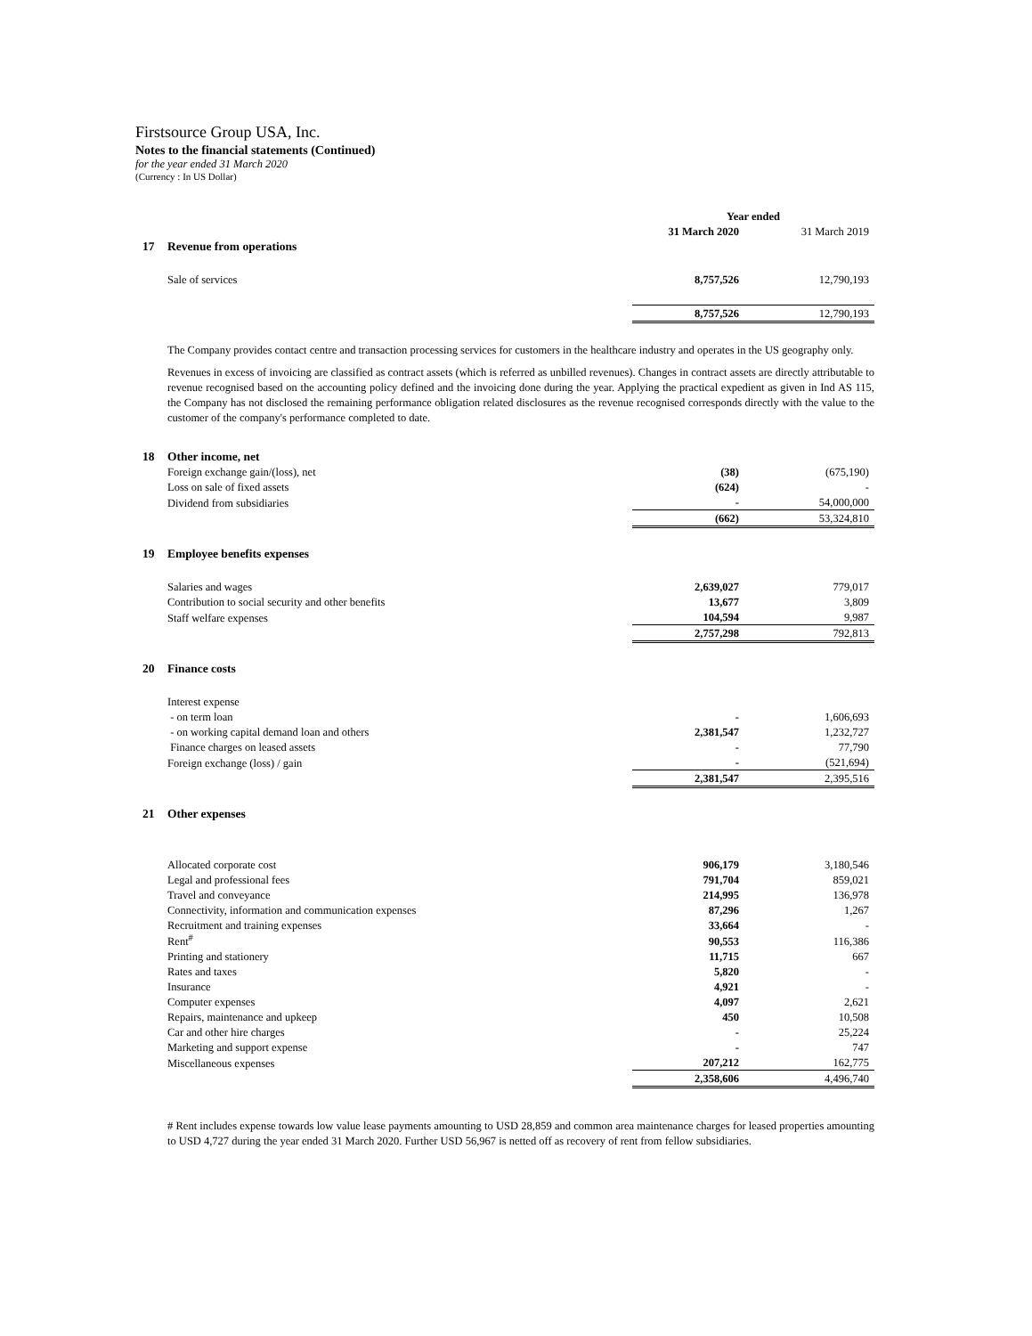Firstsource Group USA, Inc.
Notes to the financial statements (Continued)
for the year ended 31 March 2020
(Currency : In US Dollar)
| | | Year ended | |
| | | 31 March 2020 | 31 March 2019 |
| 17 | Revenue from operations | | |
| | Sale of services | 8,757,526 | 12,790,193 |
| | | 8,757,526 | 12,790,193 |
The Company provides contact centre and transaction processing services for customers in the healthcare industry and operates in the US geography only.
Revenues in excess of invoicing are classified as contract assets (which is referred as unbilled revenues). Changes in contract assets are directly attributable to revenue recognised based on the accounting policy defined and the invoicing done during the year. Applying the practical expedient as given in Ind AS 115, the Company has not disclosed the remaining performance obligation related disclosures as the revenue recognised corresponds directly with the value to the customer of the company's performance completed to date.
| 18 | Other income, net | | |
| | Foreign exchange gain/(loss), net | (38) | (675,190) |
| | Loss on sale of fixed assets | (624) | - |
| | Dividend from subsidiaries | - | 54,000,000 |
| | | (662) | 53,324,810 |
| 19 | Employee benefits expenses | | |
| | Salaries and wages | 2,639,027 | 779,017 |
| | Contribution to social security and other benefits | 13,677 | 3,809 |
| | Staff welfare expenses | 104,594 | 9,987 |
| | | 2,757,298 | 792,813 |
| 20 | Finance costs | | |
| | Interest expense | | |
| | - on term loan | - | 1,606,693 |
| | - on working capital demand loan and others | 2,381,547 | 1,232,727 |
| | Finance charges on leased assets | - | 77,790 |
| | Foreign exchange (loss) / gain | - | (521,694) |
| | | 2,381,547 | 2,395,516 |
| 21 | Other expenses | | |
| | Allocated corporate cost | 906,179 | 3,180,546 |
| | Legal and professional fees | 791,704 | 859,021 |
| | Travel and conveyance | 214,995 | 136,978 |
| | Connectivity, information and communication expenses | 87,296 | 1,267 |
| | Recruitment and training expenses | 33,664 | - |
| | Rent<sup>#</sup> | 90,553 | 116,386 |
| | Printing and stationery | 11,715 | 667 |
| | Rates and taxes | 5,820 | - |
| | Insurance | 4,921 | - |
| | Computer expenses | 4,097 | 2,621 |
| | Repairs, maintenance and upkeep | 450 | 10,508 |
| | Car and other hire charges | - | 25,224 |
| | Marketing and support expense | - | 747 |
| | Miscellaneous expenses | 207,212 | 162,775 |
| | | 2,358,606 | 4,496,740 |
# Rent includes expense towards low value lease payments amounting to USD 28,859 and common area maintenance charges for leased properties amounting to USD 4,727 during the year ended 31 March 2020. Further USD 56,967 is netted off as recovery of rent from fellow subsidiaries.